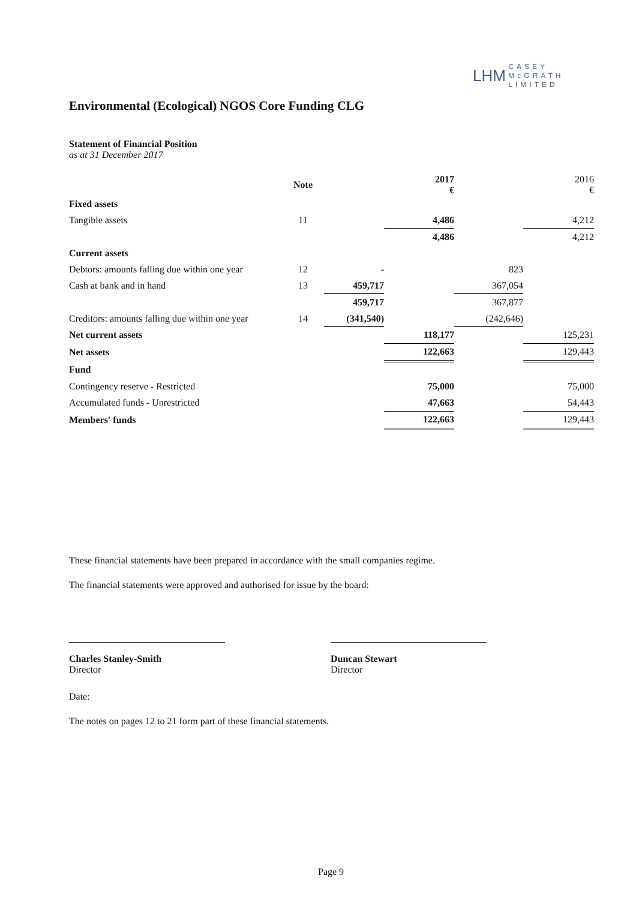LHM CASEY
McGRATH
LIMITED
Environmental (Ecological) NGOS Core Funding CLG
Statement of Financial Position
as at 31 December 2017
| | Note | | 2017 € | | 2016 € |
| --- | --- | --- | --- | --- | --- |
| Fixed assets | | | | | |
| Tangible assets | 11 | | 4,486 | | 4,212 |
| | | | 4,486 | | 4,212 |
| Current assets | | | | | |
| Debtors: amounts falling due within one year | 12 | - | | 823 | |
| Cash at bank and in hand | 13 | 459,717 | | 367,054 | |
| | | 459,717 | | 367,877 | |
| Creditors: amounts falling due within one year | 14 | (341,540) | | (242,646) | |
| Net current assets | | | 118,177 | | 125,231 |
| Net assets | | | 122,663 | | 129,443 |
| Fund | | | | | |
| Contingency reserve - Restricted | | | 75,000 | | 75,000 |
| Accumulated funds - Unrestricted | | | 47,663 | | 54,443 |
| Members' funds | | | 122,663 | | 129,443 |
These financial statements have been prepared in accordance with the small companies regime.
The financial statements were approved and authorised for issue by the board:
Charles Stanley-Smith
Director
Duncan Stewart
Director
Date:
The notes on pages 12 to 21 form part of these financial statements.
Page 9